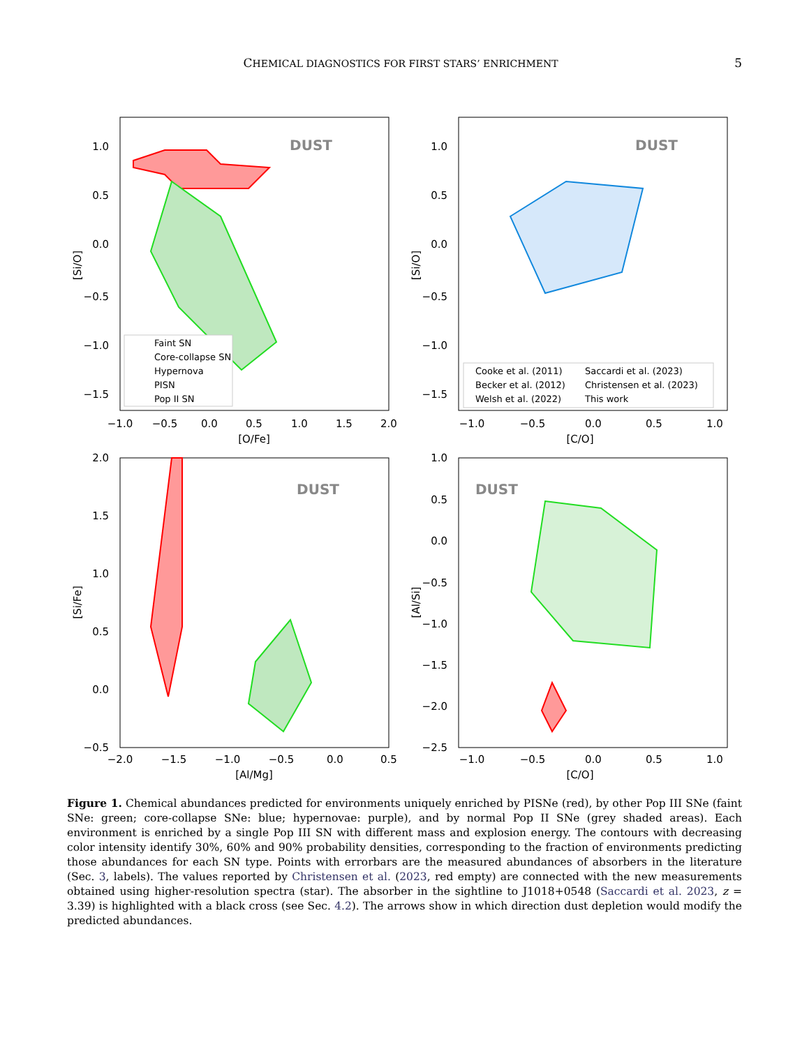CHEMICAL DIAGNOSTICS FOR FIRST STARS’ ENRICHMENT 5
DUST
−1.5
−1.0
−0.5
0.0
0.5
1.0
−1.0
−0.5
0.0
0.5
1.0
1.5
2.0
[O/Fe]
[Si/O]
Faint SN
Core-collapse SN
Hypernova
PISN
Pop II SN
DUST
−1.5
−1.0
−0.5
0.0
0.5
1.0
−1.0
−0.5
0.0
0.5
1.0
[C/O]
[Si/O]
Cooke et al. (2011)
Saccardi et al. (2023)
Becker et al. (2012)
Christensen et al. (2023)
Welsh et al. (2022)
This work
DUST
−0.5
0.0
0.5
1.0
1.5
2.0
−2.0
−1.5
−1.0
−0.5
0.0
0.5
[Al/Mg]
[Si/Fe]
DUST
−2.5
−2.0
−1.5
−1.0
−0.5
0.0
0.5
1.0
−1.0
−0.5
0.0
0.5
1.0
[C/O]
[Al/Si]
Figure 1. Chemical abundances predicted for environments uniquely enriched by PISNe (red), by other Pop III SNe (faint SNe: green; core-collapse SNe: blue; hypernovae: purple), and by normal Pop II SNe (grey shaded areas). Each environment is enriched by a single Pop III SN with different mass and explosion energy. The contours with decreasing color intensity identify 30%, 60% and 90% probability densities, corresponding to the fraction of environments predicting those abundances for each SN type. Points with errorbars are the measured abundances of absorbers in the literature (Sec. 3, labels). The values reported by Christensen et al. (2023, red empty) are connected with the new measurements obtained using higher-resolution spectra (star). The absorber in the sightline to J1018+0548 (Saccardi et al. 2023, z = 3.39) is highlighted with a black cross (see Sec. 4.2). The arrows show in which direction dust depletion would modify the predicted abundances.